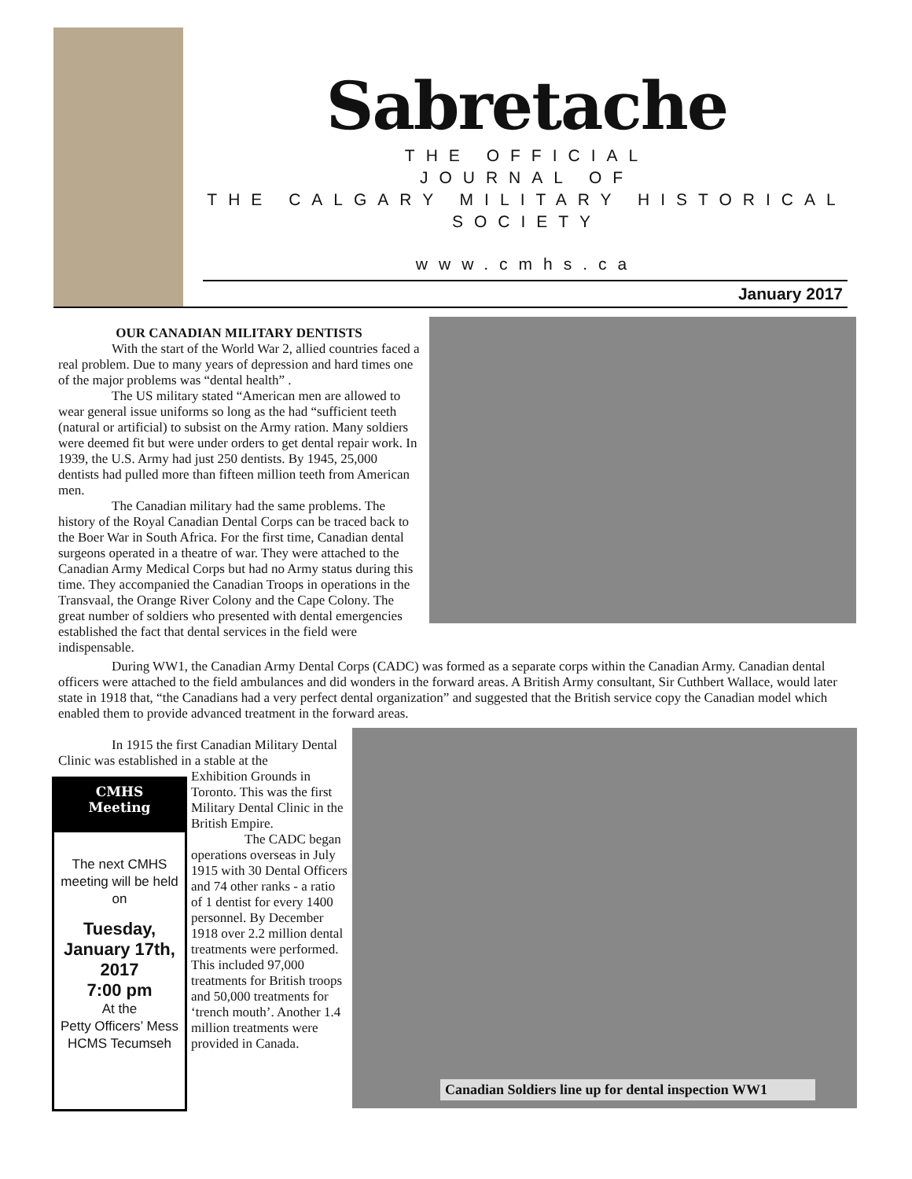Sabretache
THE OFFICIAL
JOURNAL OF
THE CALGARY MILITARY HISTORICAL SOCIETY
www.cmhs.ca
January 2017
OUR CANADIAN MILITARY DENTISTS
With the start of the World War 2, allied countries faced a real problem. Due to many years of depression and hard times one of the major problems was “dental health” .
The US military stated “American men are allowed to wear general issue uniforms so long as the had “sufficient teeth (natural or artificial) to subsist on the Army ration. Many soldiers were deemed fit but were under orders to get dental repair work. In 1939, the U.S. Army had just 250 dentists. By 1945, 25,000 dentists had pulled more than fifteen million teeth from American men.
The Canadian military had the same problems. The history of the Royal Canadian Dental Corps can be traced back to the Boer War in South Africa. For the first time, Canadian dental surgeons operated in a theatre of war. They were attached to the Canadian Army Medical Corps but had no Army status during this time. They accompanied the Canadian Troops in operations in the Transvaal, the Orange River Colony and the Cape Colony. The great number of soldiers who presented with dental emergencies established the fact that dental services in the field were indispensable.
During WW1, the Canadian Army Dental Corps (CADC) was formed as a separate corps within the Canadian Army. Canadian dental officers were attached to the field ambulances and did wonders in the forward areas. A British Army consultant, Sir Cuthbert Wallace, would later state in 1918 that, “the Canadians had a very perfect dental organization” and suggested that the British service copy the Canadian model which enabled them to provide advanced treatment in the forward areas.
In 1915 the first Canadian Military Dental Clinic was established in a stable at the
Exhibition Grounds in Toronto. This was the first Military Dental Clinic in the British Empire.
The CADC began operations overseas in July 1915 with 30 Dental Officers and 74 other ranks - a ratio of 1 dentist for every 1400 personnel. By December 1918 over 2.2 million dental treatments were performed. This included 97,000 treatments for British troops and 50,000 treatments for ‘trench mouth’. Another 1.4 million treatments were provided in Canada.
CMHS
Meeting
The next CMHS meeting will be held on
Tuesday, January 17th, 2017
7:00 pm
At the
Petty Officers’ Mess
HCMS Tecumseh
Canadian Soldiers line up for dental inspection WW1